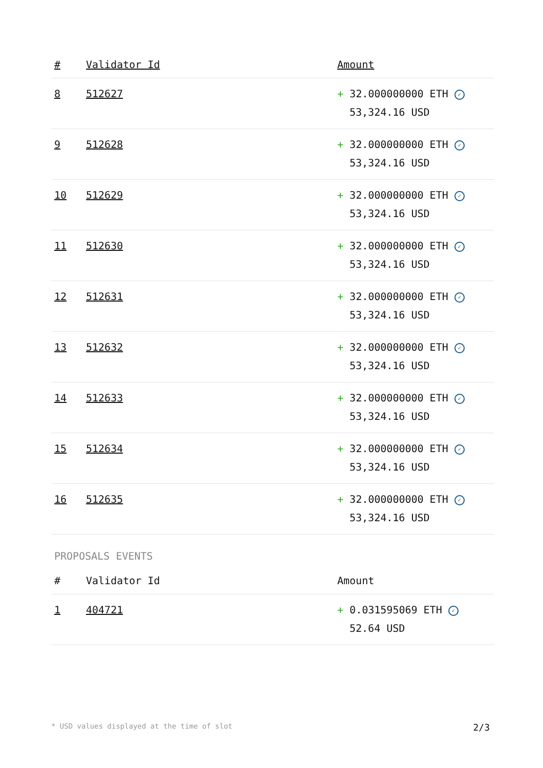| # | Validator Id | Amount |
| --- | --- | --- |
| 8 | 512627 | + 32.000000000 ETH ✓ 53,324.16 USD |
| 9 | 512628 | + 32.000000000 ETH ✓ 53,324.16 USD |
| 10 | 512629 | + 32.000000000 ETH ✓ 53,324.16 USD |
| 11 | 512630 | + 32.000000000 ETH ✓ 53,324.16 USD |
| 12 | 512631 | + 32.000000000 ETH ✓ 53,324.16 USD |
| 13 | 512632 | + 32.000000000 ETH ✓ 53,324.16 USD |
| 14 | 512633 | + 32.000000000 ETH ✓ 53,324.16 USD |
| 15 | 512634 | + 32.000000000 ETH ✓ 53,324.16 USD |
| 16 | 512635 | + 32.000000000 ETH ✓ 53,324.16 USD |
PROPOSALS EVENTS
| # | Validator Id | Amount |
| --- | --- | --- |
| 1 | 404721 | + 0.031595069 ETH ✓ 52.64 USD |
* USD values displayed at the time of slot 2/3